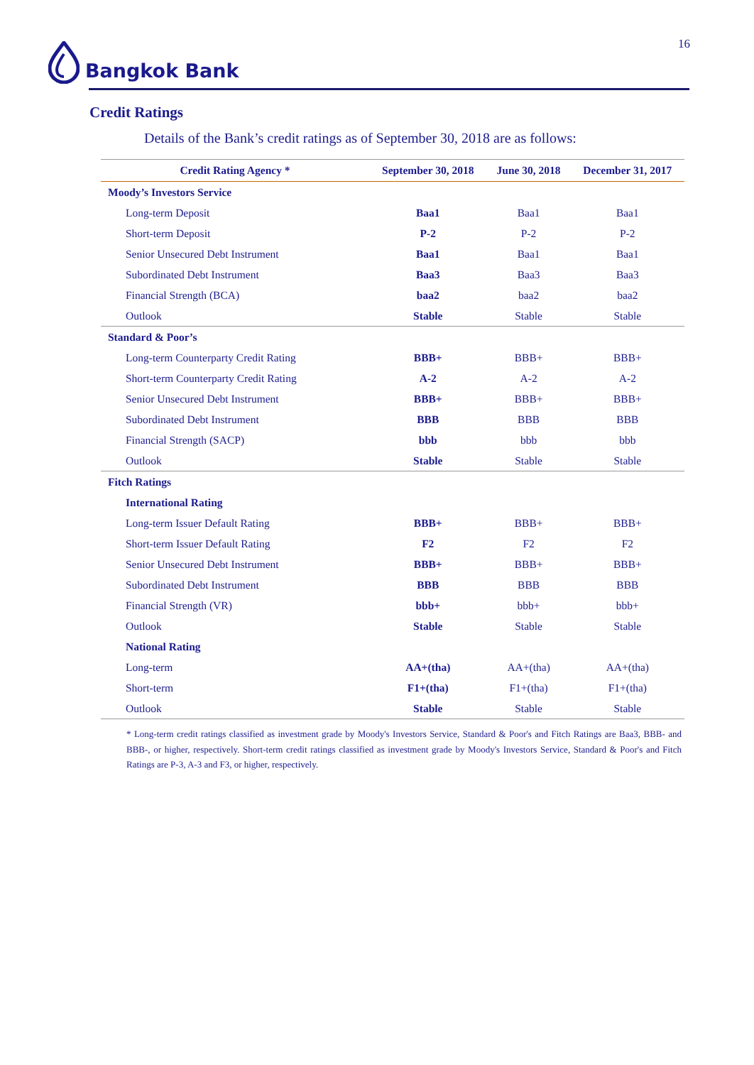Bangkok Bank 16
Credit Ratings
Details of the Bank’s credit ratings as of September 30, 2018 are as follows:
| Credit Rating Agency * | September 30, 2018 | June 30, 2018 | December 31, 2017 |
| --- | --- | --- | --- |
| Moody’s Investors Service | | | |
| Long-term Deposit | Baa1 | Baa1 | Baa1 |
| Short-term Deposit | P-2 | P-2 | P-2 |
| Senior Unsecured Debt Instrument | Baa1 | Baa1 | Baa1 |
| Subordinated Debt Instrument | Baa3 | Baa3 | Baa3 |
| Financial Strength (BCA) | baa2 | baa2 | baa2 |
| Outlook | Stable | Stable | Stable |
| Standard & Poor’s | | | |
| Long-term Counterparty Credit Rating | BBB+ | BBB+ | BBB+ |
| Short-term Counterparty Credit Rating | A-2 | A-2 | A-2 |
| Senior Unsecured Debt Instrument | BBB+ | BBB+ | BBB+ |
| Subordinated Debt Instrument | BBB | BBB | BBB |
| Financial Strength (SACP) | bbb | bbb | bbb |
| Outlook | Stable | Stable | Stable |
| Fitch Ratings | | | |
| International Rating | | | |
| Long-term Issuer Default Rating | BBB+ | BBB+ | BBB+ |
| Short-term Issuer Default Rating | F2 | F2 | F2 |
| Senior Unsecured Debt Instrument | BBB+ | BBB+ | BBB+ |
| Subordinated Debt Instrument | BBB | BBB | BBB |
| Financial Strength (VR) | bbb+ | bbb+ | bbb+ |
| Outlook | Stable | Stable | Stable |
| National Rating | | | |
| Long-term | AA+(tha) | AA+(tha) | AA+(tha) |
| Short-term | F1+(tha) | F1+(tha) | F1+(tha) |
| Outlook | Stable | Stable | Stable |
* Long-term credit ratings classified as investment grade by Moody's Investors Service, Standard & Poor's and Fitch Ratings are Baa3, BBB- and BBB-, or higher, respectively. Short-term credit ratings classified as investment grade by Moody's Investors Service, Standard & Poor's and Fitch Ratings are P-3, A-3 and F3, or higher, respectively.